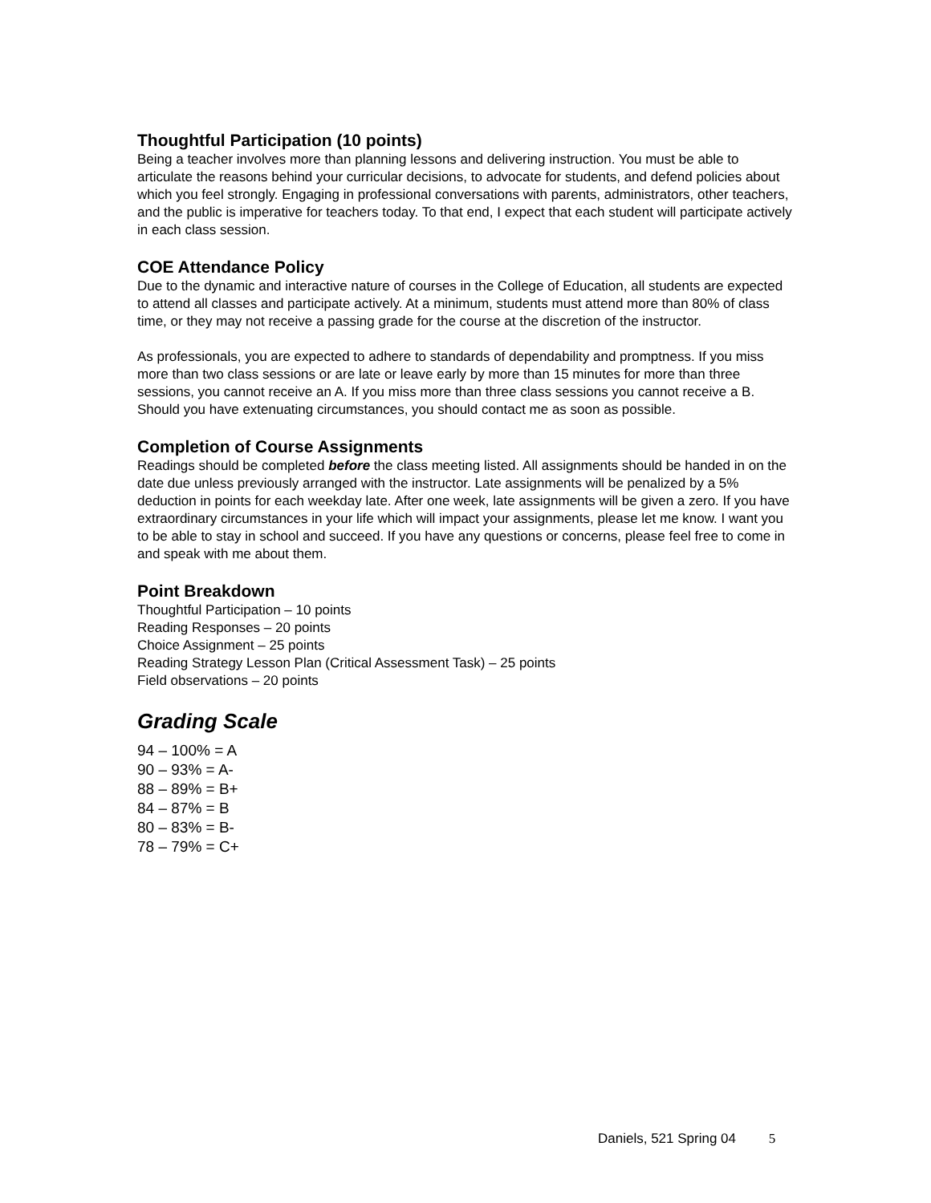Thoughtful Participation (10 points)
Being a teacher involves more than planning lessons and delivering instruction. You must be able to articulate the reasons behind your curricular decisions, to advocate for students, and defend policies about which you feel strongly. Engaging in professional conversations with parents, administrators, other teachers, and the public is imperative for teachers today. To that end, I expect that each student will participate actively in each class session.
COE Attendance Policy
Due to the dynamic and interactive nature of courses in the College of Education, all students are expected to attend all classes and participate actively. At a minimum, students must attend more than 80% of class time, or they may not receive a passing grade for the course at the discretion of the instructor.
As professionals, you are expected to adhere to standards of dependability and promptness. If you miss more than two class sessions or are late or leave early by more than 15 minutes for more than three sessions, you cannot receive an A. If you miss more than three class sessions you cannot receive a B. Should you have extenuating circumstances, you should contact me as soon as possible.
Completion of Course Assignments
Readings should be completed before the class meeting listed. All assignments should be handed in on the date due unless previously arranged with the instructor. Late assignments will be penalized by a 5% deduction in points for each weekday late. After one week, late assignments will be given a zero. If you have extraordinary circumstances in your life which will impact your assignments, please let me know. I want you to be able to stay in school and succeed. If you have any questions or concerns, please feel free to come in and speak with me about them.
Point Breakdown
Thoughtful Participation – 10 points
Reading Responses – 20 points
Choice Assignment – 25 points
Reading Strategy Lesson Plan (Critical Assessment Task) – 25 points
Field observations – 20 points
Grading Scale
94 – 100% = A
90 – 93% = A-
88 – 89% = B+
84 – 87% = B
80 – 83% = B-
78 – 79% = C+
Daniels, 521 Spring 04 5